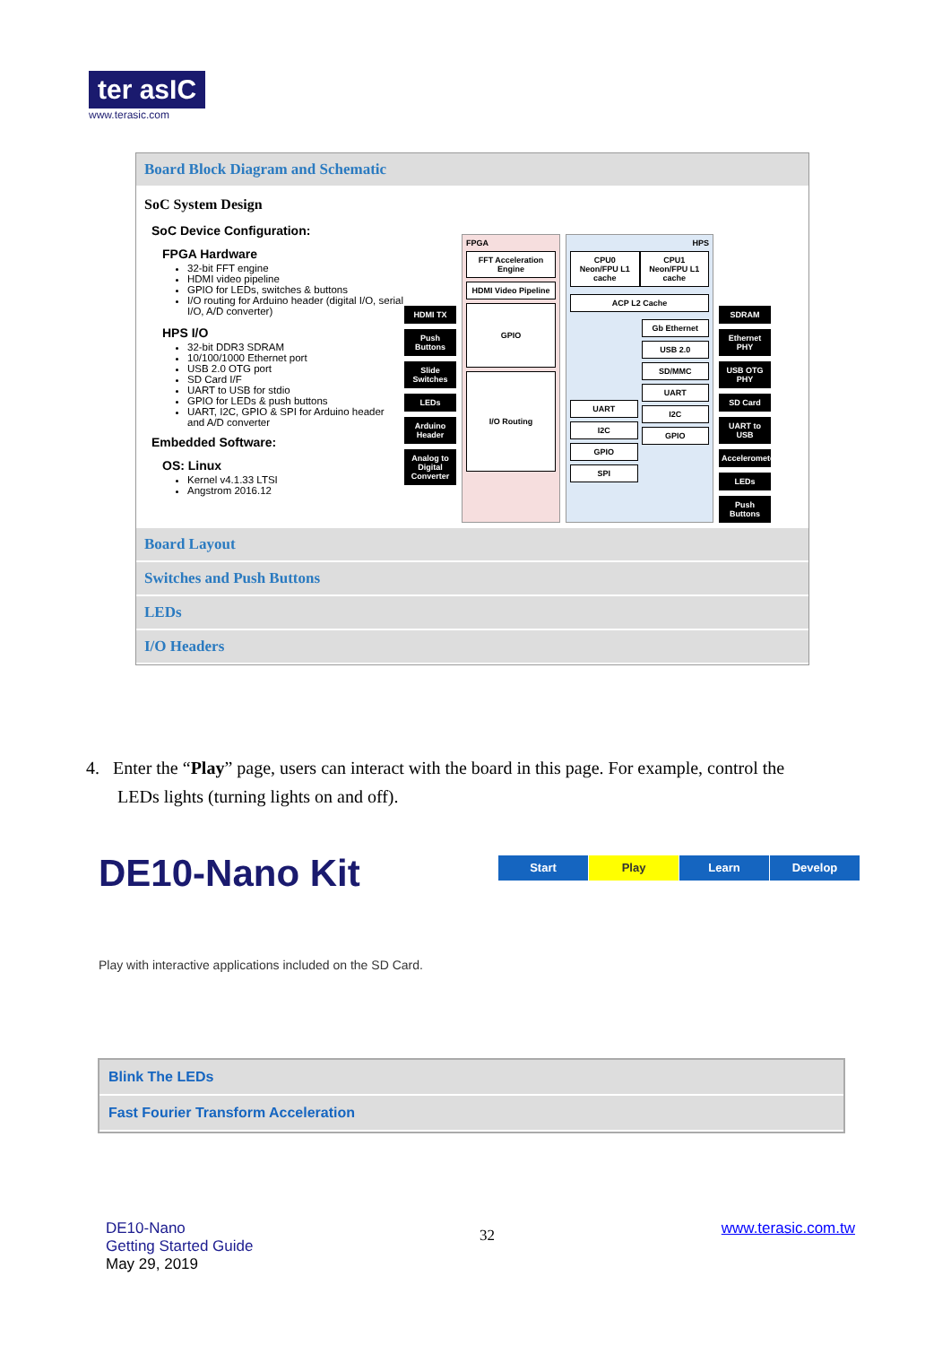ter asIC
www.terasic.com
Board Block Diagram and Schematic
SoC System Design
SoC Device Configuration:
FPGA Hardware
32-bit FFT engine
HDMI video pipeline
GPIO for LEDs, switches & buttons
I/O routing for Arduino header (digital I/O, serial I/O, A/D converter)
HPS I/O
32-bit DDR3 SDRAM
10/100/1000 Ethernet port
USB 2.0 OTG port
SD Card I/F
UART to USB for stdio
GPIO for LEDs & push buttons
UART, I2C, GPIO & SPI for Arduino header and A/D converter
Embedded Software:
OS: Linux
Kernel v4.1.33 LTSI
Angstrom 2016.12
HDMI TX
Push Buttons
Slide Switches
LEDs
Arduino Header
Analog to Digital Converter
FPGA
FFT Acceleration Engine
HDMI Video Pipeline
GPIO
I/O Routing
HPS
CPU0 Neon/FPU L1 cache CPU1 Neon/FPU L1 cache
ACP L2 Cache
UART
I2C
GPIO
SPI
Gb Ethernet
USB 2.0
SD/MMC
UART
I2C
GPIO
SDRAM
Ethernet PHY
USB OTG PHY
SD Card
UART to USB
Accelerometer
LEDs
Push Buttons
Board Layout
Switches and Push Buttons
LEDs
I/O Headers
4. Enter the “Play” page, users can interact with the board in this page. For example, control the
LEDs lights (turning lights on and off).
DE10-Nano Kit
Start Play Learn Develop
Play with interactive applications included on the SD Card.
Blink The LEDs
Fast Fourier Transform Acceleration
DE10-Nano
Getting Started Guide
May 29, 2019
32
www.terasic.com.tw